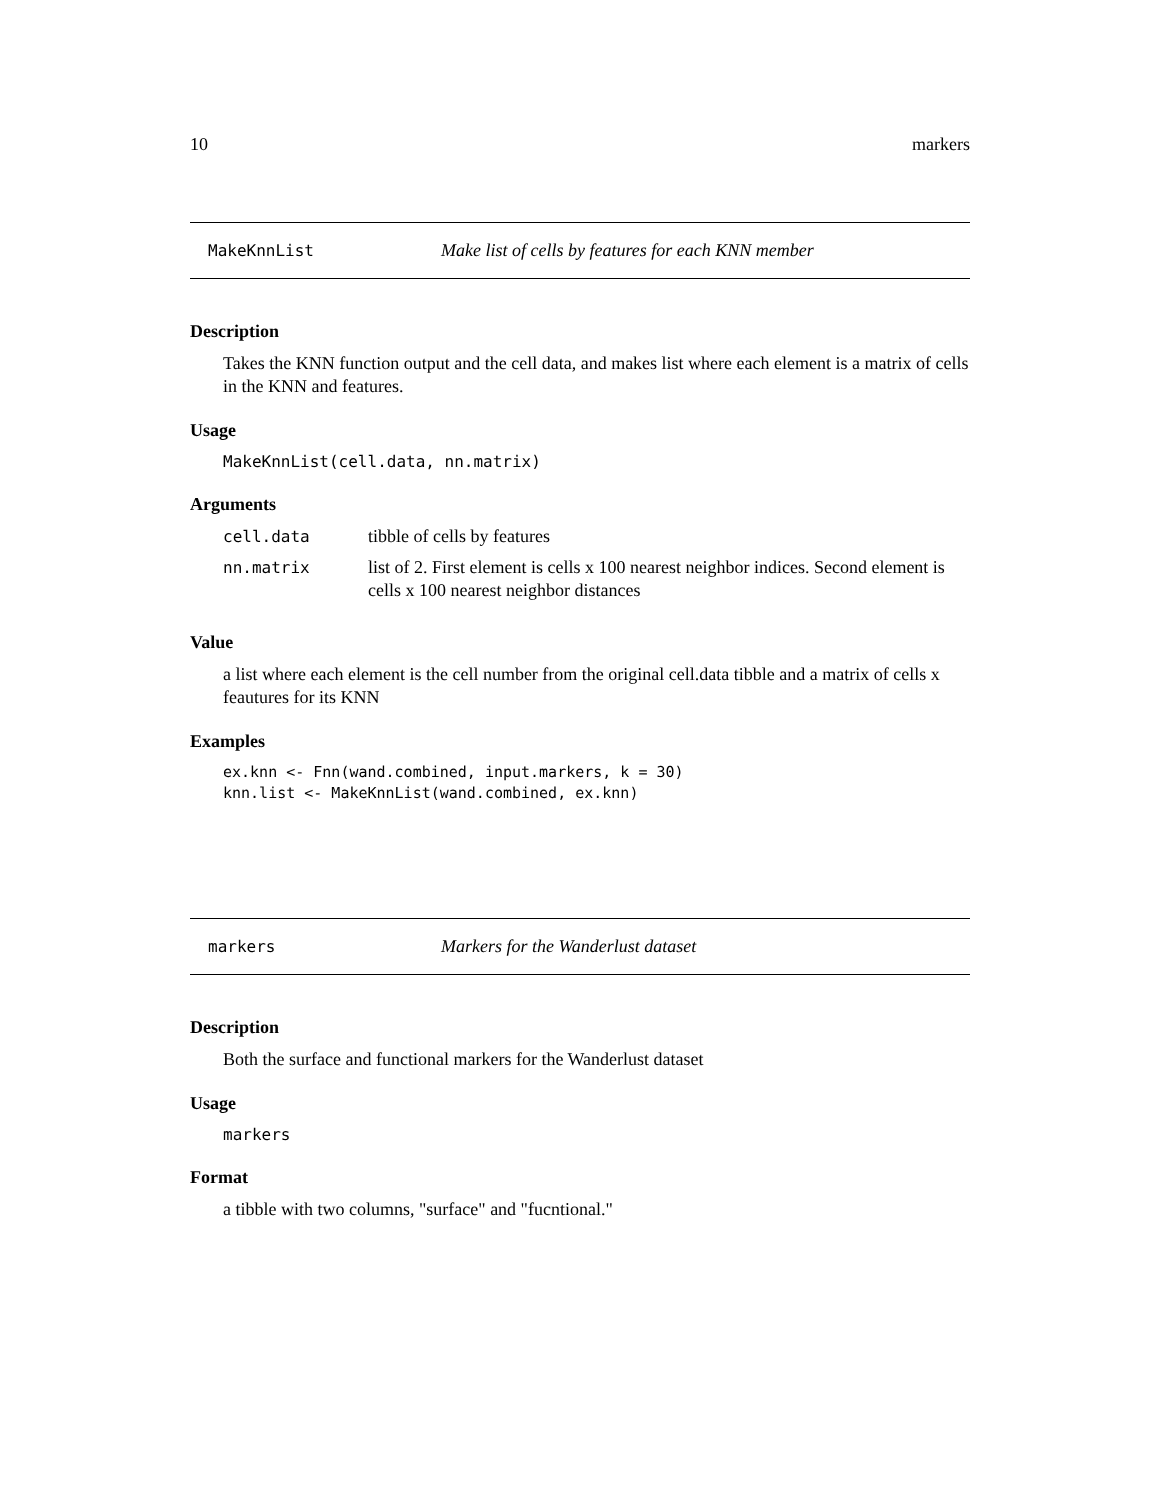10 markers
MakeKnnList Make list of cells by features for each KNN member
Description
Takes the KNN function output and the cell data, and makes list where each element is a matrix of cells in the KNN and features.
Usage
MakeKnnList(cell.data, nn.matrix)
Arguments
| cell.data | tibble of cells by features |
| nn.matrix | list of 2. First element is cells x 100 nearest neighbor indices. Second element is cells x 100 nearest neighbor distances |
Value
a list where each element is the cell number from the original cell.data tibble and a matrix of cells x feautures for its KNN
Examples
ex.knn <- Fnn(wand.combined, input.markers, k = 30)
knn.list <- MakeKnnList(wand.combined, ex.knn)
markers Markers for the Wanderlust dataset
Description
Both the surface and functional markers for the Wanderlust dataset
Usage
markers
Format
a tibble with two columns, "surface" and "fucntional."